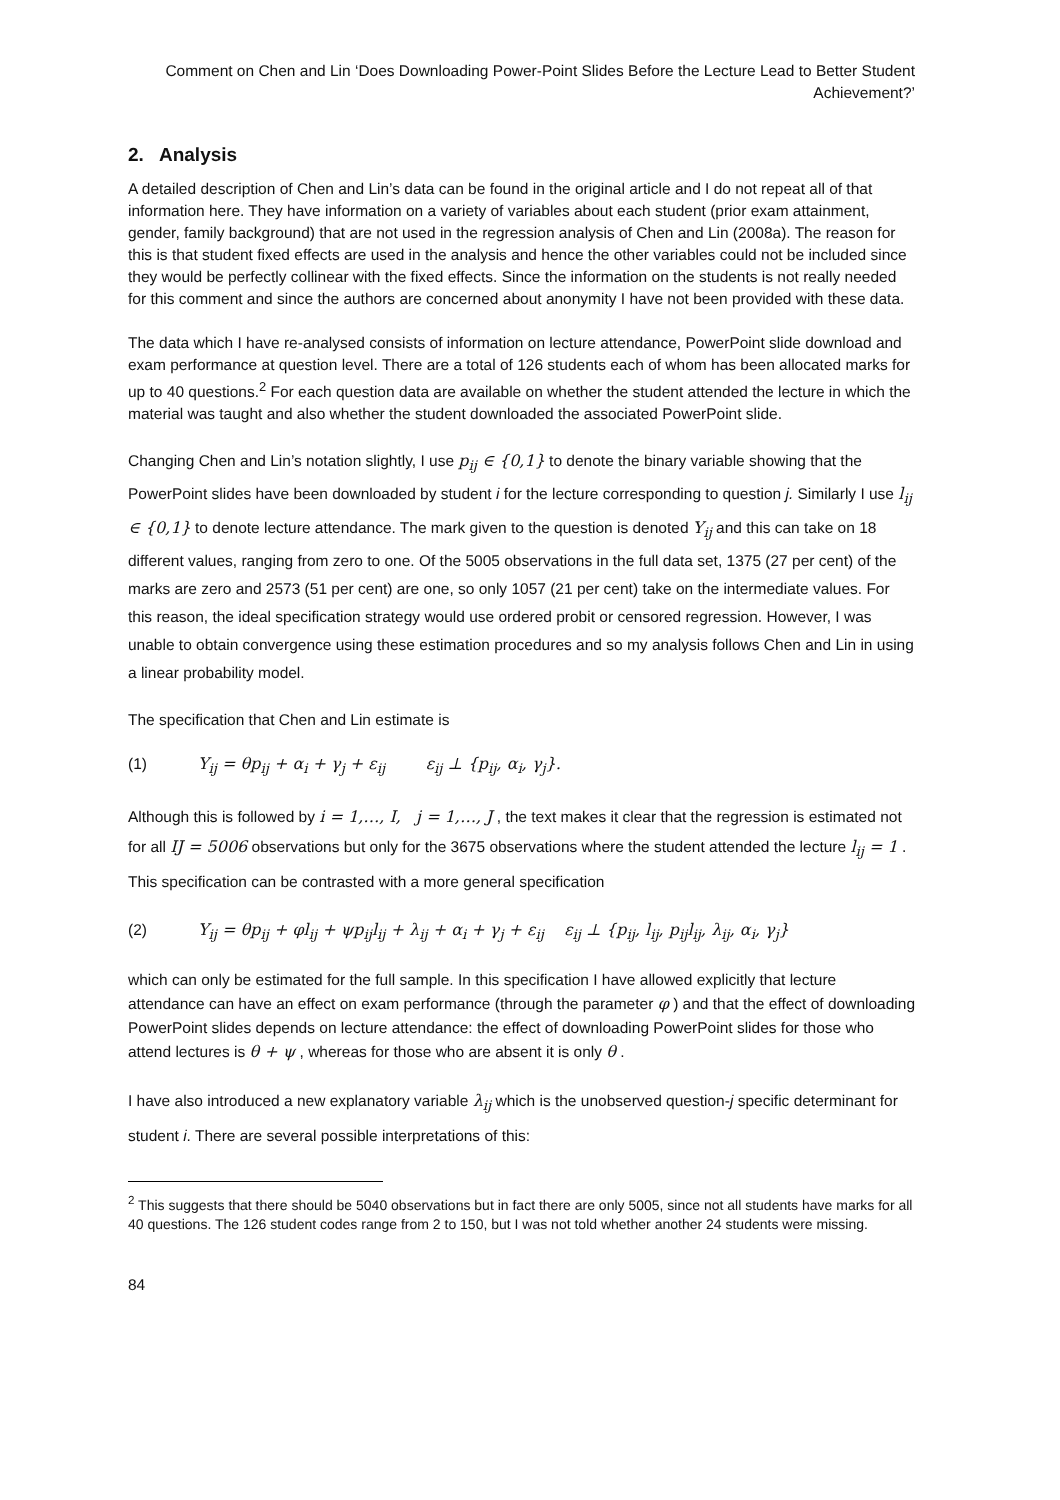Comment on Chen and Lin ‘Does Downloading Power-Point Slides Before the Lecture Lead to Better Student Achievement?’
2. Analysis
A detailed description of Chen and Lin’s data can be found in the original article and I do not repeat all of that information here. They have information on a variety of variables about each student (prior exam attainment, gender, family background) that are not used in the regression analysis of Chen and Lin (2008a). The reason for this is that student fixed effects are used in the analysis and hence the other variables could not be included since they would be perfectly collinear with the fixed effects. Since the information on the students is not really needed for this comment and since the authors are concerned about anonymity I have not been provided with these data.
The data which I have re-analysed consists of information on lecture attendance, PowerPoint slide download and exam performance at question level. There are a total of 126 students each of whom has been allocated marks for up to 40 questions.<sup>2</sup> For each question data are available on whether the student attended the lecture in which the material was taught and also whether the student downloaded the associated PowerPoint slide.
Changing Chen and Lin’s notation slightly, I use p<sub>ij</sub> ∈ {0,1} to denote the binary variable showing that the PowerPoint slides have been downloaded by student i for the lecture corresponding to question j. Similarly I use l<sub>ij</sub> ∈ {0,1} to denote lecture attendance. The mark given to the question is denoted Y<sub>ij</sub> and this can take on 18 different values, ranging from zero to one. Of the 5005 observations in the full data set, 1375 (27 per cent) of the marks are zero and 2573 (51 per cent) are one, so only 1057 (21 per cent) take on the intermediate values. For this reason, the ideal specification strategy would use ordered probit or censored regression. However, I was unable to obtain convergence using these estimation procedures and so my analysis follows Chen and Lin in using a linear probability model.
The specification that Chen and Lin estimate is
(1) Y<sub>ij</sub> = θp<sub>ij</sub> + α<sub>i</sub> + γ<sub>j</sub> + ε<sub>ij</sub> ε<sub>ij</sub> ⊥ {p<sub>ij</sub>, α<sub>i</sub>, γ<sub>j</sub>}.
Although this is followed by i = 1,…, I, j = 1,…, J , the text makes it clear that the regression is estimated not for all IJ = 5006 observations but only for the 3675 observations where the student attended the lecture l<sub>ij</sub> = 1 . This specification can be contrasted with a more general specification
(2) Y<sub>ij</sub> = θp<sub>ij</sub> + φl<sub>ij</sub> + ψp<sub>ij</sub>l<sub>ij</sub> + λ<sub>ij</sub> + α<sub>i</sub> + γ<sub>j</sub> + ε<sub>ij</sub> ε<sub>ij</sub> ⊥ {p<sub>ij</sub>, l<sub>ij</sub>, p<sub>ij</sub>l<sub>ij</sub>, λ<sub>ij</sub>, α<sub>i</sub>, γ<sub>j</sub>}
which can only be estimated for the full sample. In this specification I have allowed explicitly that lecture attendance can have an effect on exam performance (through the parameter φ ) and that the effect of downloading PowerPoint slides depends on lecture attendance: the effect of downloading PowerPoint slides for those who attend lectures is θ + ψ , whereas for those who are absent it is only θ .
I have also introduced a new explanatory variable λ<sub>ij</sub> which is the unobserved question-j specific determinant for student i. There are several possible interpretations of this:
<sup>2</sup> This suggests that there should be 5040 observations but in fact there are only 5005, since not all students have marks for all 40 questions. The 126 student codes range from 2 to 150, but I was not told whether another 24 students were missing.
84